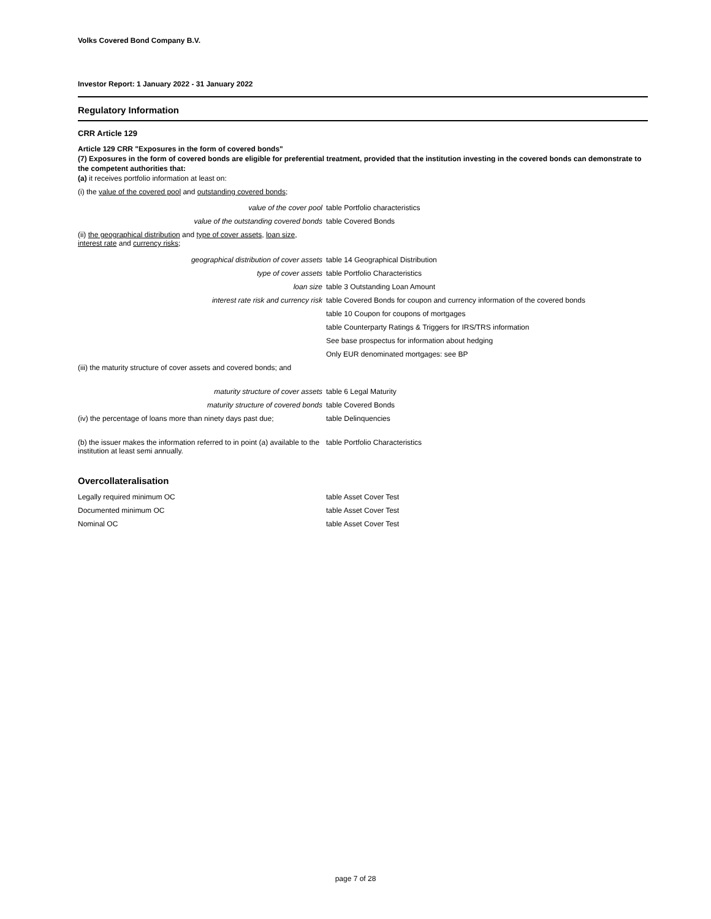Volks Covered Bond Company B.V.
Investor Report: 1 January 2022 - 31 January 2022
Regulatory Information
CRR Article 129
Article 129 CRR "Exposures in the form of covered bonds"
(7) Exposures in the form of covered bonds are eligible for preferential treatment, provided that the institution investing in the covered bonds can demonstrate to the competent authorities that:
(a) it receives portfolio information at least on:
(i) the value of the covered pool and outstanding covered bonds;
| value of the cover pool | table Portfolio characteristics |
| value of the outstanding covered bonds | table Covered Bonds |
| (ii) the geographical distribution and type of cover assets , loan size , interest rate and currency risks ; | |
| geographical distribution of cover assets | table 14 Geographical Distribution |
| type of cover assets | table Portfolio Characteristics |
| loan size | table 3 Outstanding Loan Amount |
| interest rate risk and currency risk | table Covered Bonds for coupon and currency information of the covered bonds |
| | table 10 Coupon for coupons of mortgages |
| | table Counterparty Ratings & Triggers for IRS/TRS information |
| | See base prospectus for information about hedging |
| | Only EUR denominated mortgages: see BP |
| (iii) the maturity structure of cover assets and covered bonds; and | |
| maturity structure of cover assets | table 6 Legal Maturity |
| maturity structure of covered bonds | table Covered Bonds |
| (iv) the percentage of loans more than ninety days past due; | table Delinquencies |
| (b) the issuer makes the information referred to in point (a) available to the institution at least semi annually. | table Portfolio Characteristics |
Overcollateralisation
| Legally required minimum OC | table Asset Cover Test |
| Documented minimum OC | table Asset Cover Test |
| Nominal OC | table Asset Cover Test |
page 7 of 28